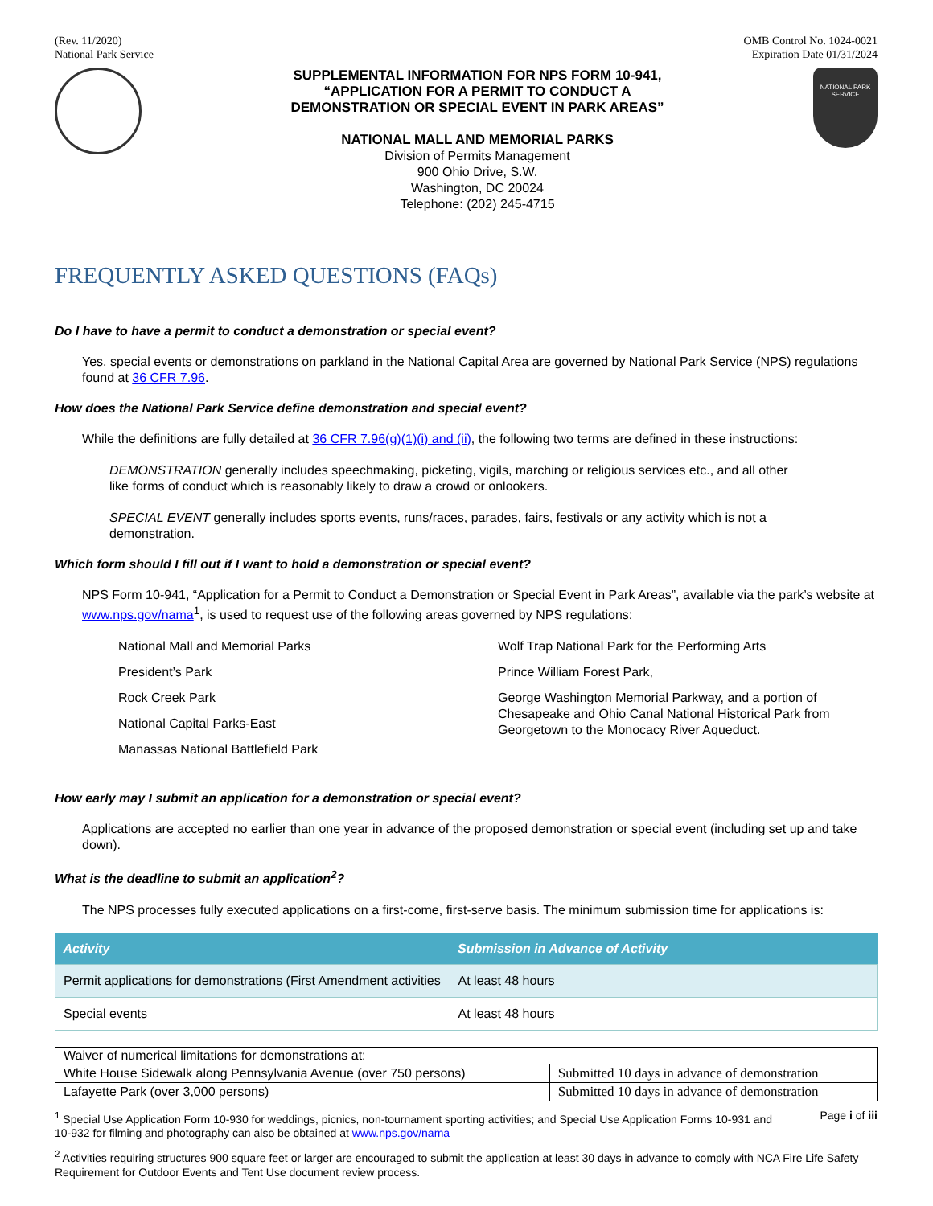(Rev. 11/2020)
National Park Service
OMB Control No. 1024-0021
Expiration Date 01/31/2024
SUPPLEMENTAL INFORMATION FOR NPS FORM 10-941,
“APPLICATION FOR A PERMIT TO CONDUCT A
DEMONSTRATION OR SPECIAL EVENT IN PARK AREAS”
NATIONAL MALL AND MEMORIAL PARKS
Division of Permits Management
900 Ohio Drive, S.W.
Washington, DC 20024
Telephone: (202) 245-4715
NATIONAL PARK SERVICE
FREQUENTLY ASKED QUESTIONS (FAQs)
Do I have to have a permit to conduct a demonstration or special event?
Yes, special events or demonstrations on parkland in the National Capital Area are governed by National Park Service (NPS) regulations found at 36 CFR 7.96.
How does the National Park Service define demonstration and special event?
While the definitions are fully detailed at 36 CFR 7.96(g)(1)(i) and (ii), the following two terms are defined in these instructions:
DEMONSTRATION generally includes speechmaking, picketing, vigils, marching or religious services etc., and all other like forms of conduct which is reasonably likely to draw a crowd or onlookers.
SPECIAL EVENT generally includes sports events, runs/races, parades, fairs, festivals or any activity which is not a demonstration.
Which form should I fill out if I want to hold a demonstration or special event?
NPS Form 10-941, “Application for a Permit to Conduct a Demonstration or Special Event in Park Areas”, available via the park’s website at www.nps.gov/nama<sup>1</sup>, is used to request use of the following areas governed by NPS regulations:
National Mall and Memorial Parks
President’s Park
Rock Creek Park
National Capital Parks-East
Manassas National Battlefield Park
Wolf Trap National Park for the Performing Arts
Prince William Forest Park,
George Washington Memorial Parkway, and a portion of Chesapeake and Ohio Canal National Historical Park from Georgetown to the Monocacy River Aqueduct.
How early may I submit an application for a demonstration or special event?
Applications are accepted no earlier than one year in advance of the proposed demonstration or special event (including set up and take down).
What is the deadline to submit an application<sup>2</sup>?
The NPS processes fully executed applications on a first-come, first-serve basis. The minimum submission time for applications is:
| Activity | Submission in Advance of Activity |
| --- | --- |
| Permit applications for demonstrations (First Amendment activities | At least 48 hours |
| Special events | At least 48 hours |
| Waiver of numerical limitations for demonstrations at: | |
| White House Sidewalk along Pennsylvania Avenue (over 750 persons) | Submitted 10 days in advance of demonstration |
| Lafayette Park (over 3,000 persons) | Submitted 10 days in advance of demonstration |
<sup>1</sup> Special Use Application Form 10-930 for weddings, picnics, non-tournament sporting activities; and Special Use Application Forms 10-931 and 10-932 for filming and photography can also be obtained at www.nps.gov/nama
Page i of iii
<sup>2</sup> Activities requiring structures 900 square feet or larger are encouraged to submit the application at least 30 days in advance to comply with NCA Fire Life Safety Requirement for Outdoor Events and Tent Use document review process.